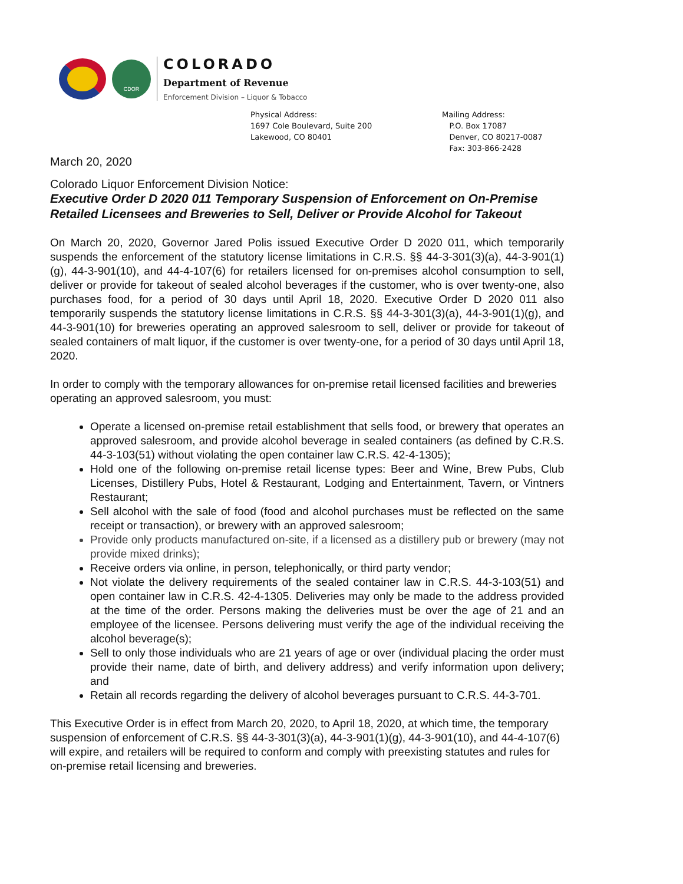CDOR
COLORADO
Department of Revenue
Enforcement Division – Liquor & Tobacco
Physical Address:
1697 Cole Boulevard, Suite 200
Lakewood, CO 80401
Mailing Address:
P.O. Box 17087
Denver, CO 80217-0087
Fax: 303-866-2428
March 20, 2020
Colorado Liquor Enforcement Division Notice:
Executive Order D 2020 011 Temporary Suspension of Enforcement on On-Premise Retailed Licensees and Breweries to Sell, Deliver or Provide Alcohol for Takeout
On March 20, 2020, Governor Jared Polis issued Executive Order D 2020 011, which temporarily suspends the enforcement of the statutory license limitations in C.R.S. §§ 44-3-301(3)(a), 44-3-901(1)(g), 44-3-901(10), and 44-4-107(6) for retailers licensed for on-premises alcohol consumption to sell, deliver or provide for takeout of sealed alcohol beverages if the customer, who is over twenty-one, also purchases food, for a period of 30 days until April 18, 2020. Executive Order D 2020 011 also temporarily suspends the statutory license limitations in C.R.S. §§ 44-3-301(3)(a), 44-3-901(1)(g), and 44-3-901(10) for breweries operating an approved salesroom to sell, deliver or provide for takeout of sealed containers of malt liquor, if the customer is over twenty-one, for a period of 30 days until April 18, 2020.
In order to comply with the temporary allowances for on-premise retail licensed facilities and breweries operating an approved salesroom, you must:
Operate a licensed on-premise retail establishment that sells food, or brewery that operates an approved salesroom, and provide alcohol beverage in sealed containers (as defined by C.R.S. 44-3-103(51) without violating the open container law C.R.S. 42-4-1305);
Hold one of the following on-premise retail license types: Beer and Wine, Brew Pubs, Club Licenses, Distillery Pubs, Hotel & Restaurant, Lodging and Entertainment, Tavern, or Vintners Restaurant;
Sell alcohol with the sale of food (food and alcohol purchases must be reflected on the same receipt or transaction), or brewery with an approved salesroom;
Provide only products manufactured on-site, if a licensed as a distillery pub or brewery (may not provide mixed drinks);
Receive orders via online, in person, telephonically, or third party vendor;
Not violate the delivery requirements of the sealed container law in C.R.S. 44-3-103(51) and open container law in C.R.S. 42-4-1305. Deliveries may only be made to the address provided at the time of the order. Persons making the deliveries must be over the age of 21 and an employee of the licensee. Persons delivering must verify the age of the individual receiving the alcohol beverage(s);
Sell to only those individuals who are 21 years of age or over (individual placing the order must provide their name, date of birth, and delivery address) and verify information upon delivery; and
Retain all records regarding the delivery of alcohol beverages pursuant to C.R.S. 44-3-701.
This Executive Order is in effect from March 20, 2020, to April 18, 2020, at which time, the temporary suspension of enforcement of C.R.S. §§ 44-3-301(3)(a), 44-3-901(1)(g), 44-3-901(10), and 44-4-107(6) will expire, and retailers will be required to conform and comply with preexisting statutes and rules for on-premise retail licensing and breweries.